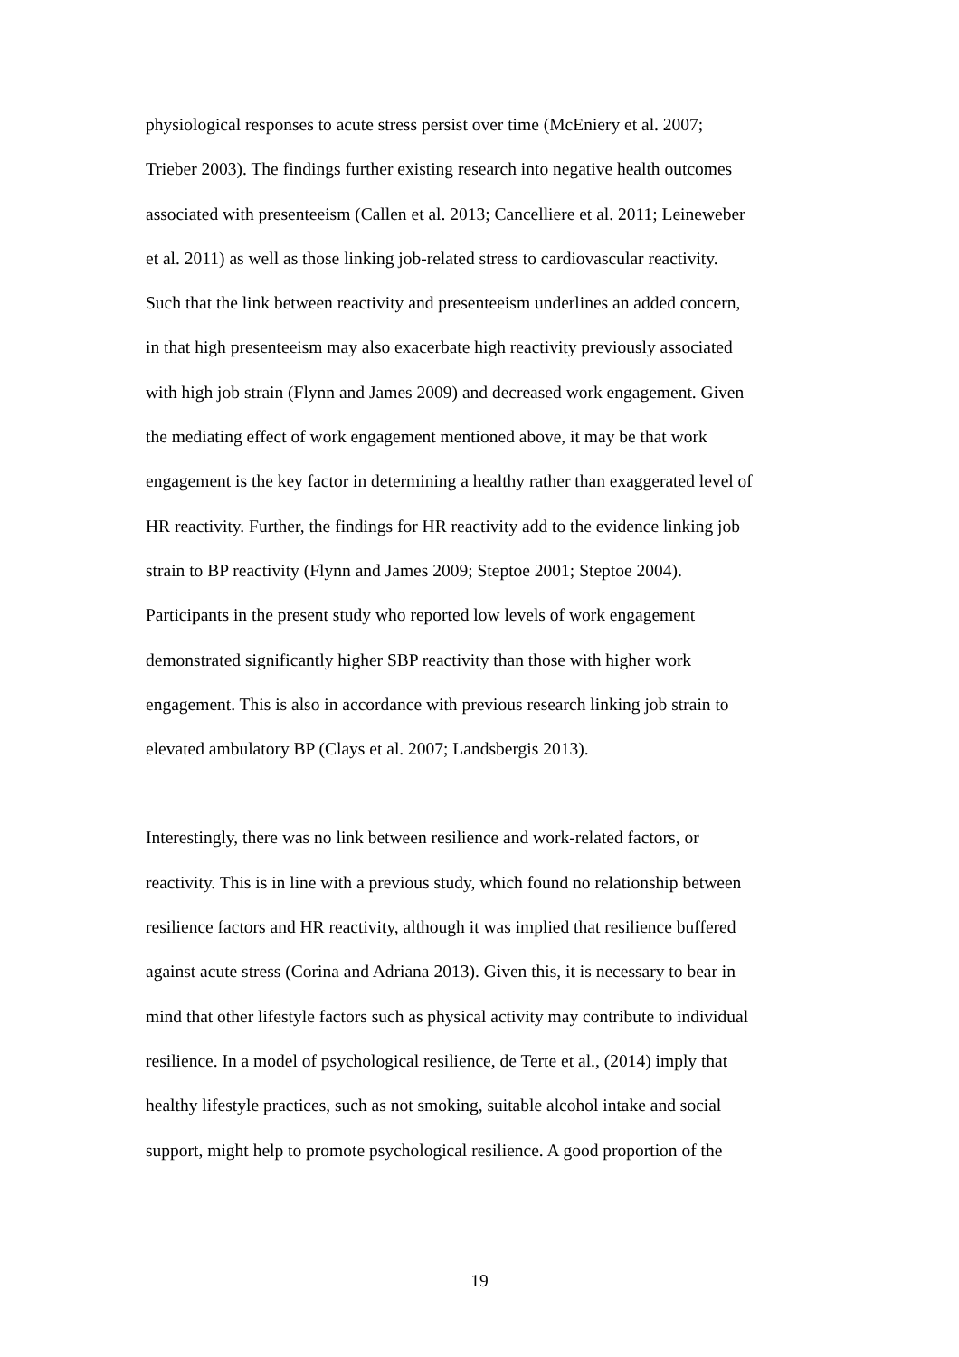physiological responses to acute stress persist over time (McEniery et al. 2007; Trieber 2003). The findings further existing research into negative health outcomes associated with presenteeism (Callen et al. 2013; Cancelliere et al. 2011; Leineweber et al. 2011) as well as those linking job-related stress to cardiovascular reactivity. Such that the link between reactivity and presenteeism underlines an added concern, in that high presenteeism may also exacerbate high reactivity previously associated with high job strain (Flynn and James 2009) and decreased work engagement. Given the mediating effect of work engagement mentioned above, it may be that work engagement is the key factor in determining a healthy rather than exaggerated level of HR reactivity. Further, the findings for HR reactivity add to the evidence linking job strain to BP reactivity (Flynn and James 2009; Steptoe 2001; Steptoe 2004). Participants in the present study who reported low levels of work engagement demonstrated significantly higher SBP reactivity than those with higher work engagement. This is also in accordance with previous research linking job strain to elevated ambulatory BP (Clays et al. 2007; Landsbergis 2013).
Interestingly, there was no link between resilience and work-related factors, or reactivity. This is in line with a previous study, which found no relationship between resilience factors and HR reactivity, although it was implied that resilience buffered against acute stress (Corina and Adriana 2013). Given this, it is necessary to bear in mind that other lifestyle factors such as physical activity may contribute to individual resilience. In a model of psychological resilience, de Terte et al., (2014) imply that healthy lifestyle practices, such as not smoking, suitable alcohol intake and social support, might help to promote psychological resilience. A good proportion of the
19